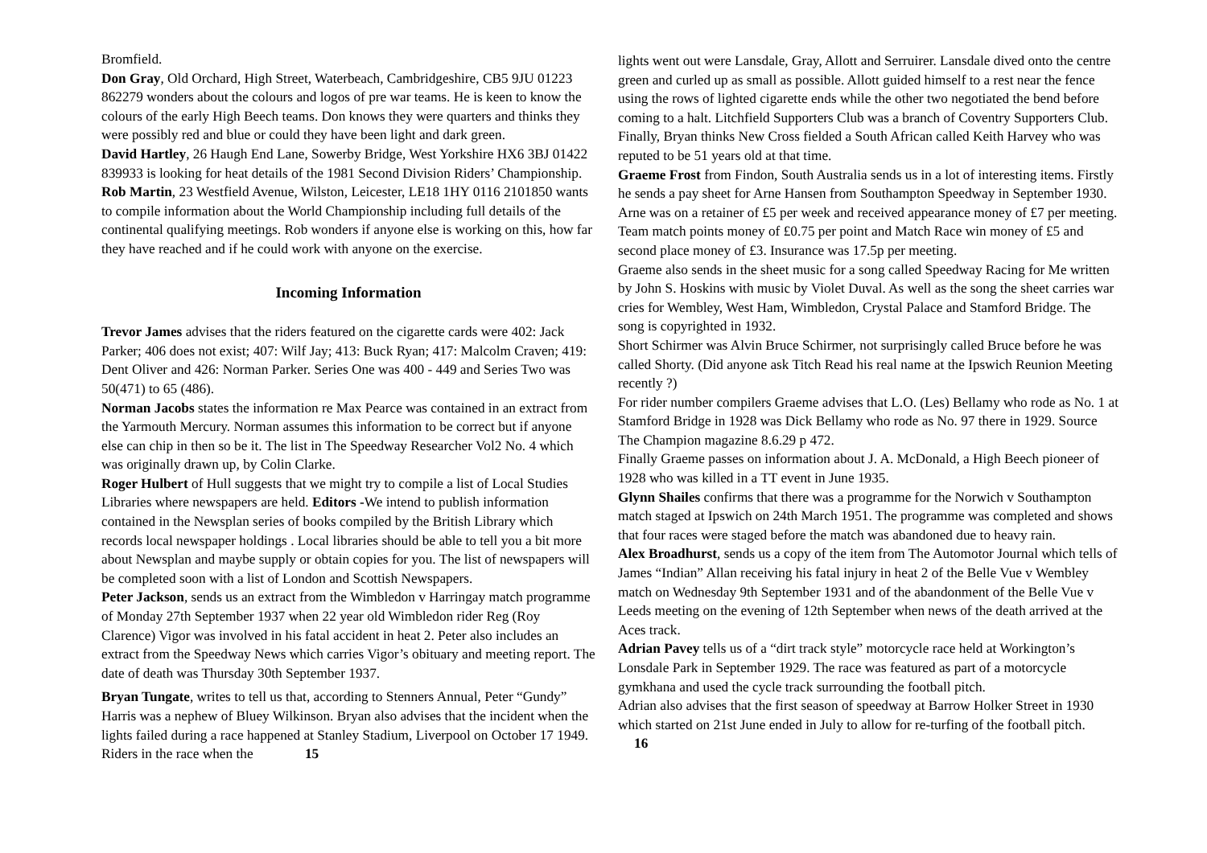Bromfield.
Don Gray, Old Orchard, High Street, Waterbeach, Cambridgeshire, CB5 9JU 01223 862279 wonders about the colours and logos of pre war teams. He is keen to know the colours of the early High Beech teams. Don knows they were quarters and thinks they were possibly red and blue or could they have been light and dark green.
David Hartley, 26 Haugh End Lane, Sowerby Bridge, West Yorkshire HX6 3BJ 01422 839933 is looking for heat details of the 1981 Second Division Riders’ Championship.
Rob Martin, 23 Westfield Avenue, Wilston, Leicester, LE18 1HY 0116 2101850 wants to compile information about the World Championship including full details of the continental qualifying meetings. Rob wonders if anyone else is working on this, how far they have reached and if he could work with anyone on the exercise.
Incoming Information
Trevor James advises that the riders featured on the cigarette cards were 402: Jack Parker; 406 does not exist; 407: Wilf Jay; 413: Buck Ryan; 417: Malcolm Craven; 419: Dent Oliver and 426: Norman Parker. Series One was 400 - 449 and Series Two was 50(471) to 65 (486).
Norman Jacobs states the information re Max Pearce was contained in an extract from the Yarmouth Mercury. Norman assumes this information to be correct but if anyone else can chip in then so be it. The list in The Speedway Researcher Vol2 No. 4 which was originally drawn up, by Colin Clarke.
Roger Hulbert of Hull suggests that we might try to compile a list of Local Studies Libraries where newspapers are held. Editors -We intend to publish information contained in the Newsplan series of books compiled by the British Library which records local newspaper holdings . Local libraries should be able to tell you a bit more about Newsplan and maybe supply or obtain copies for you. The list of newspapers will be completed soon with a list of London and Scottish Newspapers.
Peter Jackson, sends us an extract from the Wimbledon v Harringay match programme of Monday 27th September 1937 when 22 year old Wimbledon rider Reg (Roy Clarence) Vigor was involved in his fatal accident in heat 2. Peter also includes an extract from the Speedway News which carries Vigor’s obituary and meeting report. The date of death was Thursday 30th September 1937.
Bryan Tungate, writes to tell us that, according to Stenners Annual, Peter “Gundy” Harris was a nephew of Bluey Wilkinson. Bryan also advises that the incident when the lights failed during a race happened at Stanley Stadium, Liverpool on October 17 1949. Riders in the race when the 15
lights went out were Lansdale, Gray, Allott and Serruirer. Lansdale dived onto the centre green and curled up as small as possible. Allott guided himself to a rest near the fence using the rows of lighted cigarette ends while the other two negotiated the bend before coming to a halt. Litchfield Supporters Club was a branch of Coventry Supporters Club. Finally, Bryan thinks New Cross fielded a South African called Keith Harvey who was reputed to be 51 years old at that time.
Graeme Frost from Findon, South Australia sends us in a lot of interesting items. Firstly he sends a pay sheet for Arne Hansen from Southampton Speedway in September 1930. Arne was on a retainer of £5 per week and received appearance money of £7 per meeting. Team match points money of £0.75 per point and Match Race win money of £5 and second place money of £3. Insurance was 17.5p per meeting.
Graeme also sends in the sheet music for a song called Speedway Racing for Me written by John S. Hoskins with music by Violet Duval. As well as the song the sheet carries war cries for Wembley, West Ham, Wimbledon, Crystal Palace and Stamford Bridge. The song is copyrighted in 1932.
Short Schirmer was Alvin Bruce Schirmer, not surprisingly called Bruce before he was called Shorty. (Did anyone ask Titch Read his real name at the Ipswich Reunion Meeting recently ?)
For rider number compilers Graeme advises that L.O. (Les) Bellamy who rode as No. 1 at Stamford Bridge in 1928 was Dick Bellamy who rode as No. 97 there in 1929. Source The Champion magazine 8.6.29 p 472.
Finally Graeme passes on information about J. A. McDonald, a High Beech pioneer of 1928 who was killed in a TT event in June 1935.
Glynn Shailes confirms that there was a programme for the Norwich v Southampton match staged at Ipswich on 24th March 1951. The programme was completed and shows that four races were staged before the match was abandoned due to heavy rain.
Alex Broadhurst, sends us a copy of the item from The Automotor Journal which tells of James “Indian” Allan receiving his fatal injury in heat 2 of the Belle Vue v Wembley match on Wednesday 9th September 1931 and of the abandonment of the Belle Vue v Leeds meeting on the evening of 12th September when news of the death arrived at the Aces track.
Adrian Pavey tells us of a “dirt track style” motorcycle race held at Workington’s Lonsdale Park in September 1929. The race was featured as part of a motorcycle gymkhana and used the cycle track surrounding the football pitch.
Adrian also advises that the first season of speedway at Barrow Holker Street in 1930 which started on 21st June ended in July to allow for re-turfing of the football pitch.
16